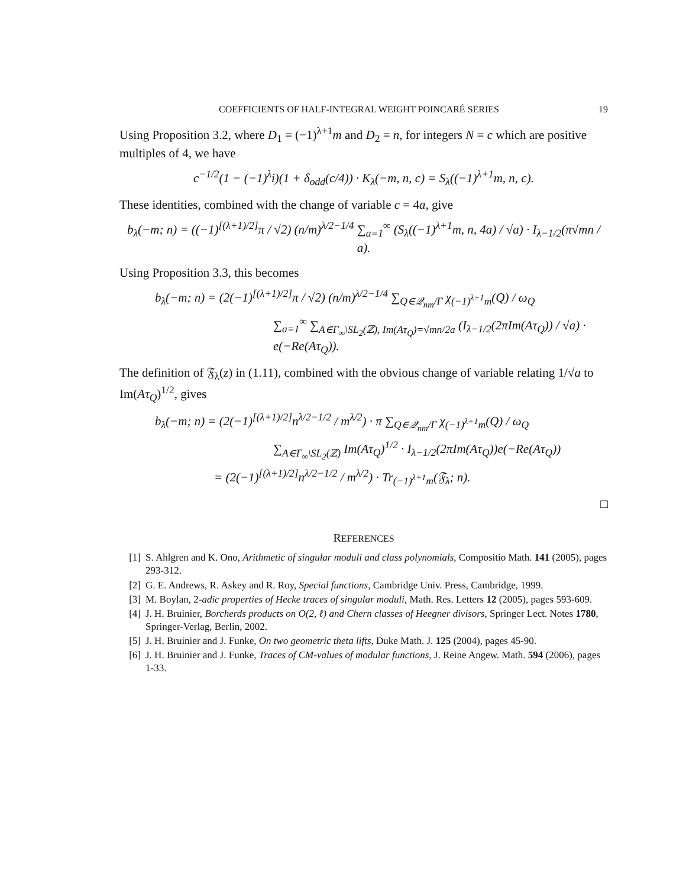COEFFICIENTS OF HALF-INTEGRAL WEIGHT POINCARÉ SERIES 19
Using Proposition 3.2, where D<sub>1</sub> = (−1)<sup>λ+1</sup>m and D<sub>2</sub> = n, for integers N = c which are positive multiples of 4, we have
c<sup>−1/2</sup>(1 − (−1)<sup>λ</sup>i)(1 + δ<sub>odd</sub>(c/4)) · K<sub>λ</sub>(−m, n, c) = S<sub>λ</sub>((−1)<sup>λ+1</sup>m, n, c).
These identities, combined with the change of variable c = 4a, give
b<sub>λ</sub>(−m; n) = ((−1)<sup>[(λ+1)/2]</sup>π / √2) (n/m)<sup>λ/2−1/4</sup> ∑<sub>a=1</sub><sup>∞</sup> (S<sub>λ</sub>((−1)<sup>λ+1</sup>m, n, 4a) / √a) · I<sub>λ−1/2</sub>(π√mn / a).
Using Proposition 3.3, this becomes
b<sub>λ</sub>(−m; n) = (2(−1)<sup>[(λ+1)/2]</sup>π / √2) (n/m)<sup>λ/2−1/4</sup> ∑<sub>Q∈𝒬<sub>nm</sub>/Γ</sub> χ<sub>(−1)<sup>λ+1</sup>m</sub>(Q) / ω<sub>Q</sub>
∑<sub>a=1</sub><sup>∞</sup> ∑<sub>A∈Γ<sub>∞</sub>\SL<sub>2</sub>(ℤ), Im(Aτ<sub>Q</sub>)=√mn/2a</sub> (I<sub>λ−1/2</sub>(2πIm(Aτ<sub>Q</sub>)) / √a) · e(−Re(Aτ<sub>Q</sub>)).
The definition of 𝔉<sub>λ</sub>(z) in (1.11), combined with the obvious change of variable relating 1/√a to Im(Aτ<sub>Q</sub>)<sup>1/2</sup>, gives
b<sub>λ</sub>(−m; n) = (2(−1)<sup>[(λ+1)/2]</sup>n<sup>λ/2−1/2</sup> / m<sup>λ/2</sup>) · π ∑<sub>Q∈𝒬<sub>nm</sub>/Γ</sub> χ<sub>(−1)<sup>λ+1</sup>m</sub>(Q) / ω<sub>Q</sub>
∑<sub>A∈Γ<sub>∞</sub>\SL<sub>2</sub>(ℤ)</sub> Im(Aτ<sub>Q</sub>)<sup>1/2</sup> · I<sub>λ−1/2</sub>(2πIm(Aτ<sub>Q</sub>))e(−Re(Aτ<sub>Q</sub>))
= (2(−1)<sup>[(λ+1)/2]</sup>n<sup>λ/2−1/2</sup> / m<sup>λ/2</sup>) · Tr<sub>(−1)<sup>λ+1</sup>m</sub>(𝔉<sub>λ</sub>; n).
□
REFERENCES
[1] S. Ahlgren and K. Ono, Arithmetic of singular moduli and class polynomials, Compositio Math. 141 (2005), pages 293-312.
[2] G. E. Andrews, R. Askey and R. Roy, Special functions, Cambridge Univ. Press, Cambridge, 1999.
[3] M. Boylan, 2-adic properties of Hecke traces of singular moduli, Math. Res. Letters 12 (2005), pages 593-609.
[4] J. H. Bruinier, Borcherds products on O(2, ℓ) and Chern classes of Heegner divisors, Springer Lect. Notes 1780, Springer-Verlag, Berlin, 2002.
[5] J. H. Bruinier and J. Funke, On two geometric theta lifts, Duke Math. J. 125 (2004), pages 45-90.
[6] J. H. Bruinier and J. Funke, Traces of CM-values of modular functions, J. Reine Angew. Math. 594 (2006), pages 1-33.